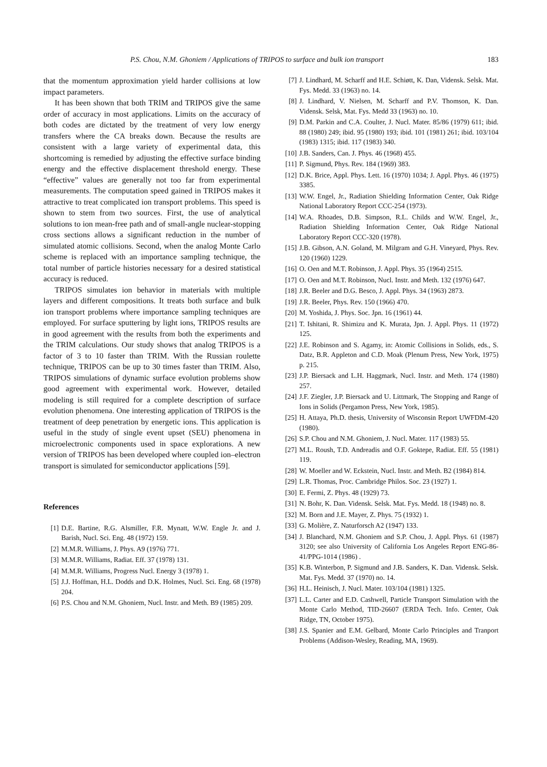P.S. Chou, N.M. Ghoniem / Applications of TRIPOS to surface and bulk ion transport 183
that the momentum approximation yield harder collisions at low impact parameters.
It has been shown that both TRIM and TRIPOS give the same order of accuracy in most applications. Limits on the accuracy of both codes are dictated by the treatment of very low energy transfers where the CA breaks down. Because the results are consistent with a large variety of experimental data, this shortcoming is remedied by adjusting the effective surface binding energy and the effective displacement threshold energy. These “effective” values are generally not too far from experimental measurements. The computation speed gained in TRIPOS makes it attractive to treat complicated ion transport problems. This speed is shown to stem from two sources. First, the use of analytical solutions to ion mean-free path and of small-angle nuclear-stopping cross sections allows a significant reduction in the number of simulated atomic collisions. Second, when the analog Monte Carlo scheme is replaced with an importance sampling technique, the total number of particle histories necessary for a desired statistical accuracy is reduced.
TRIPOS simulates ion behavior in materials with multiple layers and different compositions. It treats both surface and bulk ion transport problems where importance sampling techniques are employed. For surface sputtering by light ions, TRIPOS results are in good agreement with the results from both the experiments and the TRIM calculations. Our study shows that analog TRIPOS is a factor of 3 to 10 faster than TRIM. With the Russian roulette technique, TRIPOS can be up to 30 times faster than TRIM. Also, TRIPOS simulations of dynamic surface evolution problems show good agreement with experimental work. However, detailed modeling is still required for a complete description of surface evolution phenomena. One interesting application of TRIPOS is the treatment of deep penetration by energetic ions. This application is useful in the study of single event upset (SEU) phenomena in microelectronic components used in space explorations. A new version of TRIPOS has been developed where coupled ion–electron transport is simulated for semiconductor applications [59].
References
[1] D.E. Bartine, R.G. Alsmiller, F.R. Mynatt, W.W. Engle Jr. and J. Barish, Nucl. Sci. Eng. 48 (1972) 159.
[2] M.M.R. Williams, J. Phys. A9 (1976) 771.
[3] M.M.R. Williams, Radiat. Eff. 37 (1978) 131.
[4] M.M.R. Williams, Progress Nucl. Energy 3 (1978) 1.
[5] J.J. Hoffman, H.L. Dodds and D.K. Holmes, Nucl. Sci. Eng. 68 (1978) 204.
[6] P.S. Chou and N.M. Ghoniem, Nucl. Instr. and Meth. B9 (1985) 209.
[7] J. Lindhard, M. Scharff and H.E. Schiøtt, K. Dan, Vidensk. Selsk. Mat. Fys. Medd. 33 (1963) no. 14.
[8] J. Lindhard, V. Nielsen, M. Scharff and P.V. Thomson, K. Dan. Vidensk. Selsk, Mat. Fys. Medd 33 (1963) no. 10.
[9] D.M. Parkin and C.A. Coulter, J. Nucl. Mater. 85/86 (1979) 611; ibid. 88 (1980) 249; ibid. 95 (1980) 193; ibid. 101 (1981) 261; ibid. 103/104 (1983) 1315; ibid. 117 (1983) 340.
[10] J.B. Sanders, Can. J. Phys. 46 (1968) 455.
[11] P. Sigmund, Phys. Rev. 184 (1969) 383.
[12] D.K. Brice, Appl. Phys. Lett. 16 (1970) 1034; J. Appl. Phys. 46 (1975) 3385.
[13] W.W. Engel, Jr., Radiation Shielding Information Center, Oak Ridge National Laboratory Report CCC-254 (1973).
[14] W.A. Rhoades, D.B. Simpson, R.L. Childs and W.W. Engel, Jr., Radiation Shielding Information Center, Oak Ridge National Laboratory Report CCC-320 (1978).
[15] J.B. Gibson, A.N. Goland, M. Milgram and G.H. Vineyard, Phys. Rev. 120 (1960) 1229.
[16] O. Oen and M.T. Robinson, J. Appl. Phys. 35 (1964) 2515.
[17] O. Oen and M.T. Robinson, Nucl. Instr. and Meth. 132 (1976) 647.
[18] J.R. Beeler and D.G. Besco, J. Appl. Phys. 34 (1963) 2873.
[19] J.R. Beeler, Phys. Rev. 150 (1966) 470.
[20] M. Yoshida, J. Phys. Soc. Jpn. 16 (1961) 44.
[21] T. Ishitani, R. Shimizu and K. Murata, Jpn. J. Appl. Phys. 11 (1972) 125.
[22] J.E. Robinson and S. Agamy, in: Atomic Collisions in Solids, eds., S. Datz, B.R. Appleton and C.D. Moak (Plenum Press, New York, 1975) p. 215.
[23] J.P. Biersack and L.H. Haggmark, Nucl. Instr. and Meth. 174 (1980) 257.
[24] J.F. Ziegler, J.P. Biersack and U. Littmark, The Stopping and Range of Ions in Solids (Pergamon Press, New York, 1985).
[25] H. Attaya, Ph.D. thesis, University of Wisconsin Report UWFDM-420 (1980).
[26] S.P. Chou and N.M. Ghoniem, J. Nucl. Mater. 117 (1983) 55.
[27] M.L. Roush, T.D. Andreadis and O.F. Goktepe, Radiat. Eff. 55 (1981) 119.
[28] W. Moeller and W. Eckstein, Nucl. Instr. and Meth. B2 (1984) 814.
[29] L.R. Thomas, Proc. Cambridge Philos. Soc. 23 (1927) 1.
[30] E. Fermi, Z. Phys. 48 (1929) 73.
[31] N. Bohr, K. Dan. Vidensk. Selsk. Mat. Fys. Medd. 18 (1948) no. 8.
[32] M. Born and J.E. Mayer, Z. Phys. 75 (1932) 1.
[33] G. Molière, Z. Naturforsch A2 (1947) 133.
[34] J. Blanchard, N.M. Ghoniem and S.P. Chou, J. Appl. Phys. 61 (1987) 3120; see also University of California Los Angeles Report ENG-86-41/PPG-1014 (1986) .
[35] K.B. Winterbon, P. Sigmund and J.B. Sanders, K. Dan. Vidensk. Selsk. Mat. Fys. Medd. 37 (1970) no. 14.
[36] H.L. Heinisch, J. Nucl. Mater. 103/104 (1981) 1325.
[37] L.L. Carter and E.D. Cashwell, Particle Transport Simulation with the Monte Carlo Method, TID-26607 (ERDA Tech. Info. Center, Oak Ridge, TN, October 1975).
[38] J.S. Spanier and E.M. Gelbard, Monte Carlo Principles and Tranport Problems (Addison-Wesley, Reading, MA, 1969).